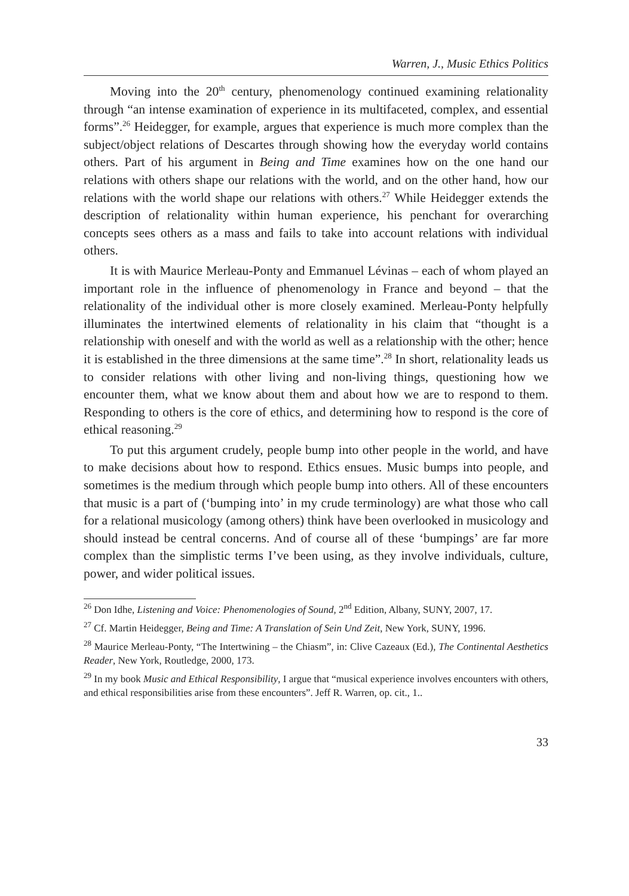Warren, J., Music Ethics Politics
Moving into the 20<sup>th</sup> century, phenomenology continued examining relationality through “an intense examination of experience in its multifaceted, complex, and essential forms”.<sup>26</sup> Heidegger, for example, argues that experience is much more complex than the subject/object relations of Descartes through showing how the everyday world contains others. Part of his argument in Being and Time examines how on the one hand our relations with others shape our relations with the world, and on the other hand, how our relations with the world shape our relations with others.<sup>27</sup> While Heidegger extends the description of relationality within human experience, his penchant for overarching concepts sees others as a mass and fails to take into account relations with individual others.
It is with Maurice Merleau-Ponty and Emmanuel Lévinas – each of whom played an important role in the influence of phenomenology in France and beyond – that the relationality of the individual other is more closely examined. Merleau-Ponty helpfully illuminates the intertwined elements of relationality in his claim that “thought is a relationship with oneself and with the world as well as a relationship with the other; hence it is established in the three dimensions at the same time”.<sup>28</sup> In short, relationality leads us to consider relations with other living and non-living things, questioning how we encounter them, what we know about them and about how we are to respond to them. Responding to others is the core of ethics, and determining how to respond is the core of ethical reasoning.<sup>29</sup>
To put this argument crudely, people bump into other people in the world, and have to make decisions about how to respond. Ethics ensues. Music bumps into people, and sometimes is the medium through which people bump into others. All of these encounters that music is a part of (‘bumping into’ in my crude terminology) are what those who call for a relational musicology (among others) think have been overlooked in musicology and should instead be central concerns. And of course all of these ‘bumpings’ are far more complex than the simplistic terms I’ve been using, as they involve individuals, culture, power, and wider political issues.
<sup>26</sup> Don Idhe, Listening and Voice: Phenomenologies of Sound, 2<sup>nd</sup> Edition, Albany, SUNY, 2007, 17.
<sup>27</sup> Cf. Martin Heidegger, Being and Time: A Translation of Sein Und Zeit, New York, SUNY, 1996.
<sup>28</sup> Maurice Merleau-Ponty, “The Intertwining – the Chiasm”, in: Clive Cazeaux (Ed.), The Continental Aesthetics Reader, New York, Routledge, 2000, 173.
<sup>29</sup> In my book Music and Ethical Responsibility, I argue that “musical experience involves encounters with others, and ethical responsibilities arise from these encounters”. Jeff R. Warren, op. cit., 1..
33